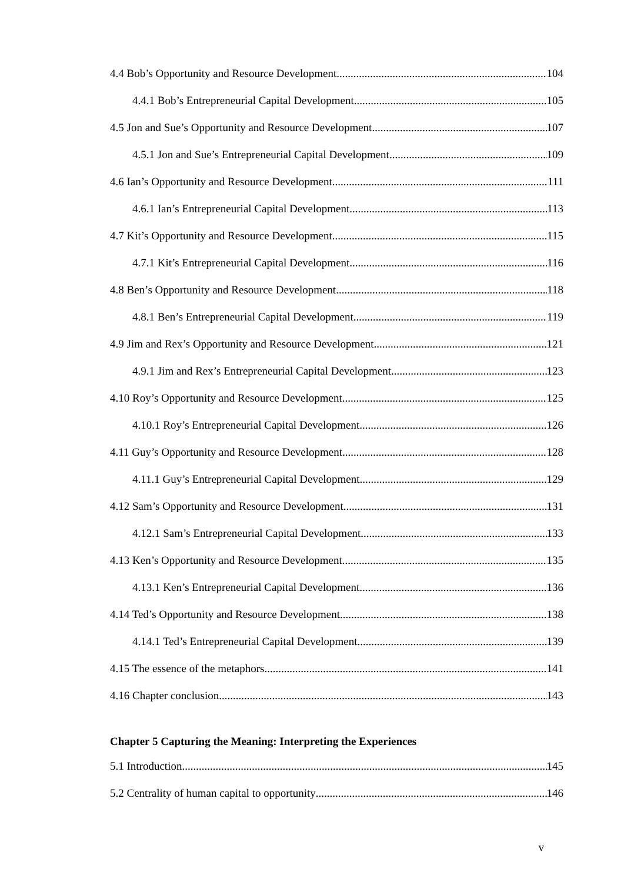4.4 Bob’s Opportunity and Resource Development 104
4.4.1 Bob’s Entrepreneurial Capital Development 105
4.5 Jon and Sue’s Opportunity and Resource Development 107
4.5.1 Jon and Sue’s Entrepreneurial Capital Development 109
4.6 Ian’s Opportunity and Resource Development 111
4.6.1 Ian’s Entrepreneurial Capital Development 113
4.7 Kit’s Opportunity and Resource Development 115
4.7.1 Kit’s Entrepreneurial Capital Development 116
4.8 Ben’s Opportunity and Resource Development 118
4.8.1 Ben’s Entrepreneurial Capital Development 119
4.9 Jim and Rex’s Opportunity and Resource Development 121
4.9.1 Jim and Rex’s Entrepreneurial Capital Development 123
4.10 Roy’s Opportunity and Resource Development 125
4.10.1 Roy’s Entrepreneurial Capital Development 126
4.11 Guy’s Opportunity and Resource Development 128
4.11.1 Guy’s Entrepreneurial Capital Development 129
4.12 Sam’s Opportunity and Resource Development 131
4.12.1 Sam’s Entrepreneurial Capital Development 133
4.13 Ken’s Opportunity and Resource Development 135
4.13.1 Ken’s Entrepreneurial Capital Development 136
4.14 Ted’s Opportunity and Resource Development 138
4.14.1 Ted’s Entrepreneurial Capital Development 139
4.15 The essence of the metaphors 141
4.16 Chapter conclusion 143
Chapter 5 Capturing the Meaning: Interpreting the Experiences
5.1 Introduction 145
5.2 Centrality of human capital to opportunity 146
v